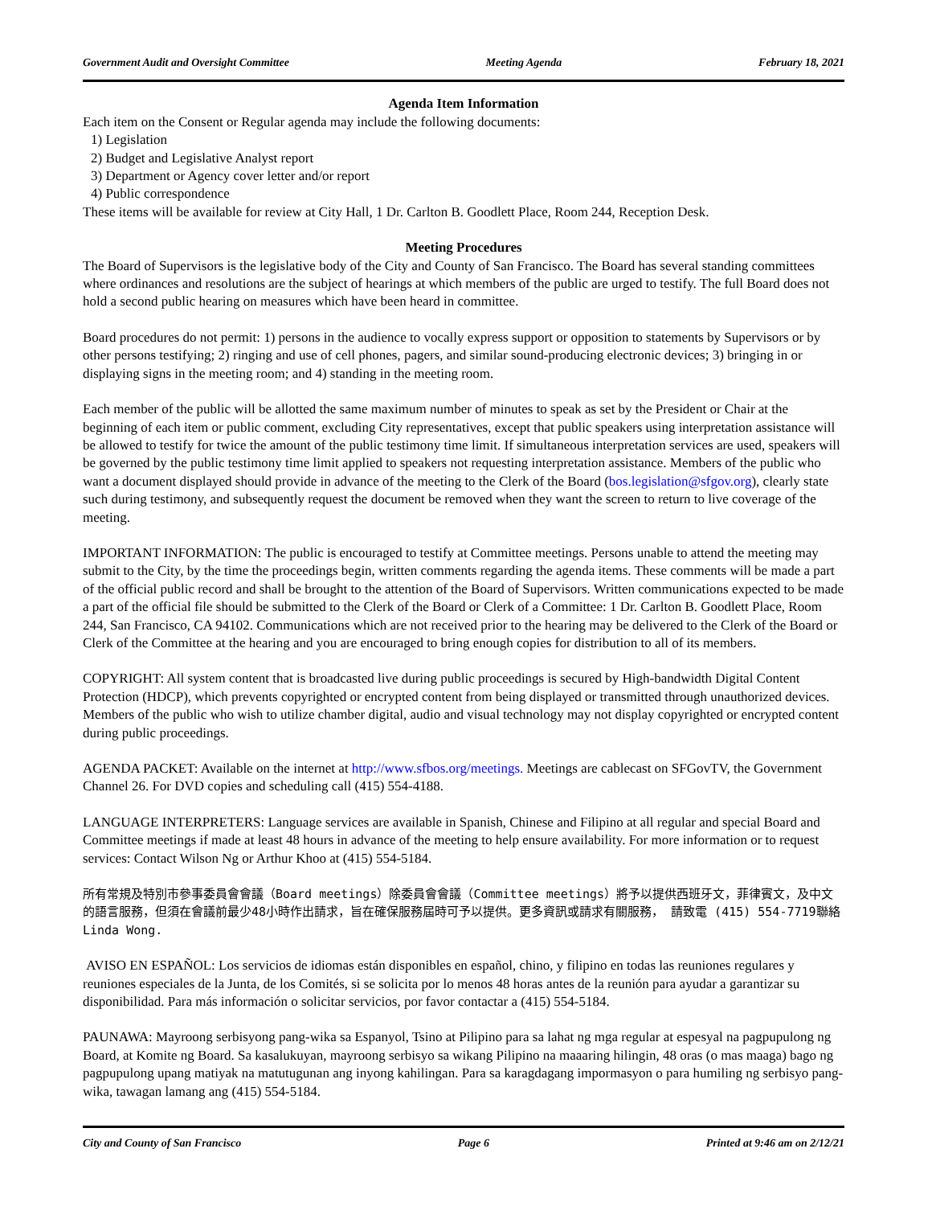Government Audit and Oversight Committee Meeting Agenda February 18, 2021
Agenda Item Information
Each item on the Consent or Regular agenda may include the following documents:
1) Legislation
2) Budget and Legislative Analyst report
3) Department or Agency cover letter and/or report
4) Public correspondence
These items will be available for review at City Hall, 1 Dr. Carlton B. Goodlett Place, Room 244, Reception Desk.
Meeting Procedures
The Board of Supervisors is the legislative body of the City and County of San Francisco. The Board has several standing committees where ordinances and resolutions are the subject of hearings at which members of the public are urged to testify. The full Board does not hold a second public hearing on measures which have been heard in committee.
Board procedures do not permit: 1) persons in the audience to vocally express support or opposition to statements by Supervisors or by other persons testifying; 2) ringing and use of cell phones, pagers, and similar sound-producing electronic devices; 3) bringing in or displaying signs in the meeting room; and 4) standing in the meeting room.
Each member of the public will be allotted the same maximum number of minutes to speak as set by the President or Chair at the beginning of each item or public comment, excluding City representatives, except that public speakers using interpretation assistance will be allowed to testify for twice the amount of the public testimony time limit. If simultaneous interpretation services are used, speakers will be governed by the public testimony time limit applied to speakers not requesting interpretation assistance. Members of the public who want a document displayed should provide in advance of the meeting to the Clerk of the Board (bos.legislation@sfgov.org), clearly state such during testimony, and subsequently request the document be removed when they want the screen to return to live coverage of the meeting.
IMPORTANT INFORMATION: The public is encouraged to testify at Committee meetings. Persons unable to attend the meeting may submit to the City, by the time the proceedings begin, written comments regarding the agenda items. These comments will be made a part of the official public record and shall be brought to the attention of the Board of Supervisors. Written communications expected to be made a part of the official file should be submitted to the Clerk of the Board or Clerk of a Committee: 1 Dr. Carlton B. Goodlett Place, Room 244, San Francisco, CA 94102. Communications which are not received prior to the hearing may be delivered to the Clerk of the Board or Clerk of the Committee at the hearing and you are encouraged to bring enough copies for distribution to all of its members.
COPYRIGHT: All system content that is broadcasted live during public proceedings is secured by High-bandwidth Digital Content Protection (HDCP), which prevents copyrighted or encrypted content from being displayed or transmitted through unauthorized devices. Members of the public who wish to utilize chamber digital, audio and visual technology may not display copyrighted or encrypted content during public proceedings.
AGENDA PACKET: Available on the internet at http://www.sfbos.org/meetings. Meetings are cablecast on SFGovTV, the Government Channel 26. For DVD copies and scheduling call (415) 554-4188.
LANGUAGE INTERPRETERS: Language services are available in Spanish, Chinese and Filipino at all regular and special Board and Committee meetings if made at least 48 hours in advance of the meeting to help ensure availability. For more information or to request services: Contact Wilson Ng or Arthur Khoo at (415) 554-5184.
所有常規及特別市參事委員會會議（Board meetings）除委員會會議（Committee meetings）將予以提供西班牙文，菲律賓文，及中文的語言服務，但須在會議前最少48小時作出請求，旨在確保服務屆時可予以提供。更多資訊或請求有關服務， 請致電 (415) 554-7719聯絡Linda Wong.
AVISO EN ESPAÑOL: Los servicios de idiomas están disponibles en español, chino, y filipino en todas las reuniones regulares y reuniones especiales de la Junta, de los Comités, si se solicita por lo menos 48 horas antes de la reunión para ayudar a garantizar su disponibilidad. Para más información o solicitar servicios, por favor contactar a (415) 554-5184.
PAUNAWA: Mayroong serbisyong pang-wika sa Espanyol, Tsino at Pilipino para sa lahat ng mga regular at espesyal na pagpupulong ng Board, at Komite ng Board. Sa kasalukuyan, mayroong serbisyo sa wikang Pilipino na maaaring hilingin, 48 oras (o mas maaga) bago ng pagpupulong upang matiyak na matutugunan ang inyong kahilingan. Para sa karagdagang impormasyon o para humiling ng serbisyo pang-wika, tawagan lamang ang (415) 554-5184.
City and County of San Francisco Page 6 Printed at 9:46 am on 2/12/21